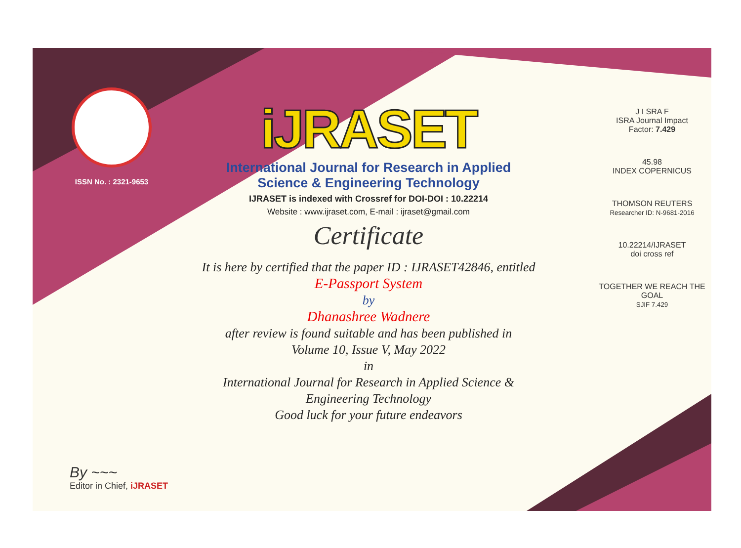ISSN No. : 2321-9653
iJRASET
International Journal for Research in Applied
Science & Engineering Technology
IJRASET is indexed with Crossref for DOI-DOI : 10.22214
Website : www.ijraset.com, E-mail : ijraset@gmail.com
Certificate
It is here by certified that the paper ID : IJRASET42846, entitled
E-Passport System
by
Dhanashree Wadnere
after review is found suitable and has been published in
Volume 10, Issue V, May 2022
in
International Journal for Research in Applied Science &
Engineering Technology
Good luck for your future endeavors
J I SRA F
ISRA Journal Impact
Factor: 7.429
45.98
INDEX COPERNICUS
THOMSON REUTERS
Researcher ID: N-9681-2016
10.22214/IJRASET
doi cross ref
TOGETHER WE REACH THE GOAL
SJIF 7.429
By ~~~
Editor in Chief, iJRASET